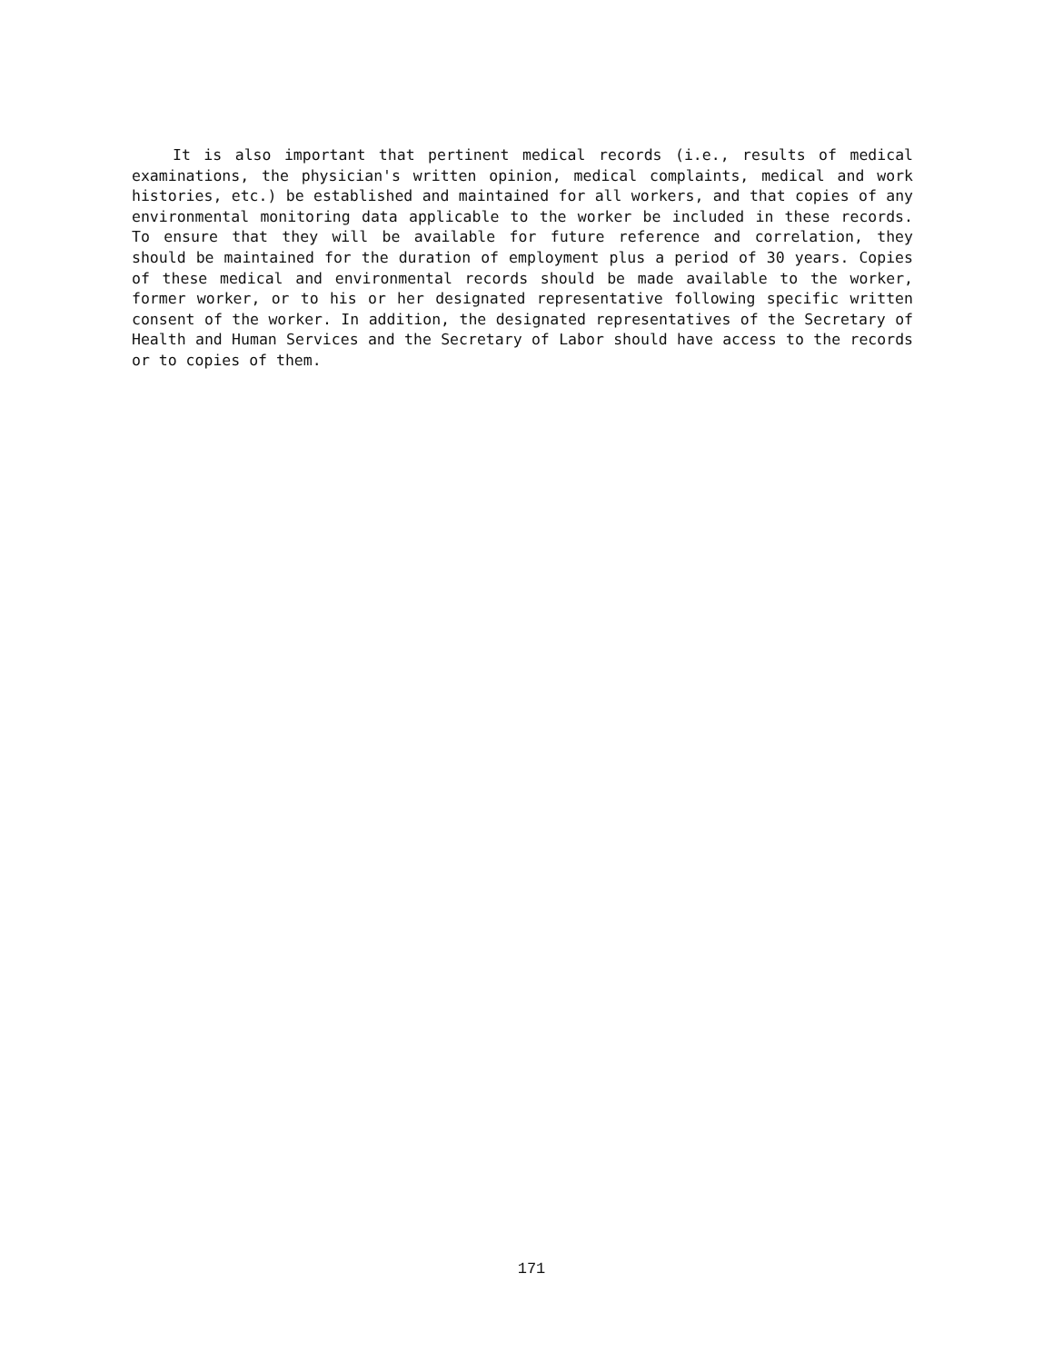It is also important that pertinent medical records (i.e., results of medical examinations, the physician's written opinion, medical complaints, medical and work histories, etc.) be established and maintained for all workers, and that copies of any environmental monitoring data applicable to the worker be included in these records. To ensure that they will be available for future reference and correlation, they should be maintained for the duration of employment plus a period of 30 years. Copies of these medical and environmental records should be made available to the worker, former worker, or to his or her designated representative following specific written consent of the worker. In addition, the designated representatives of the Secretary of Health and Human Services and the Secretary of Labor should have access to the records or to copies of them.
171